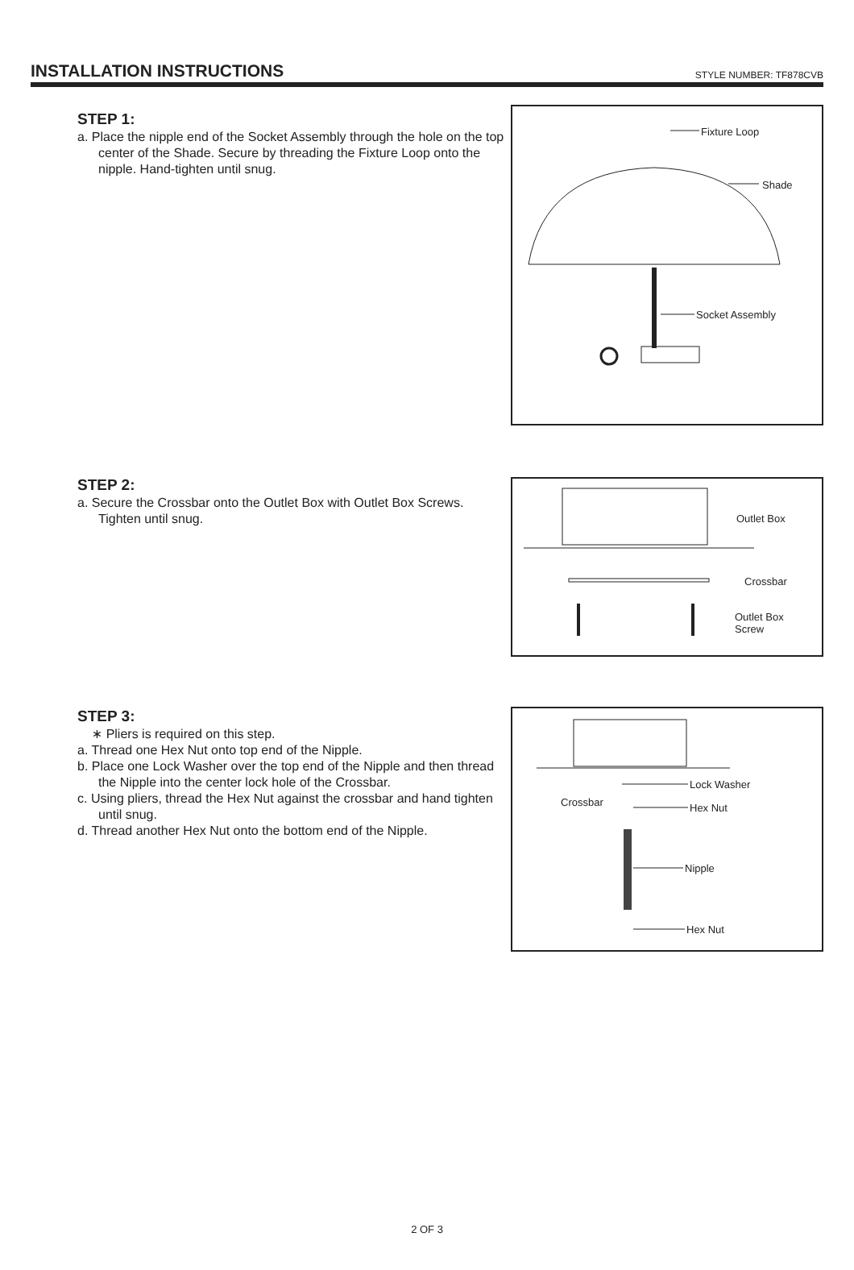INSTALLATION INSTRUCTIONS
STYLE NUMBER: TF878CVB
STEP 1:
a. Place the nipple end of the Socket Assembly through the hole on the top center of the Shade. Secure by threading the Fixture Loop onto the nipple. Hand-tighten until snug.
Fixture Loop
Shade
Socket Assembly
STEP 2:
a. Secure the Crossbar onto the Outlet Box with Outlet Box Screws. Tighten until snug.
Outlet Box
Crossbar
Outlet Box
Screw
STEP 3:
∗ Pliers is required on this step.
a. Thread one Hex Nut onto top end of the Nipple.
b. Place one Lock Washer over the top end of the Nipple and then thread the Nipple into the center lock hole of the Crossbar.
c. Using pliers, thread the Hex Nut against the crossbar and hand tighten until snug.
d. Thread another Hex Nut onto the bottom end of the Nipple.
Lock Washer
Crossbar Hex Nut
Nipple
Hex Nut
2 OF 3